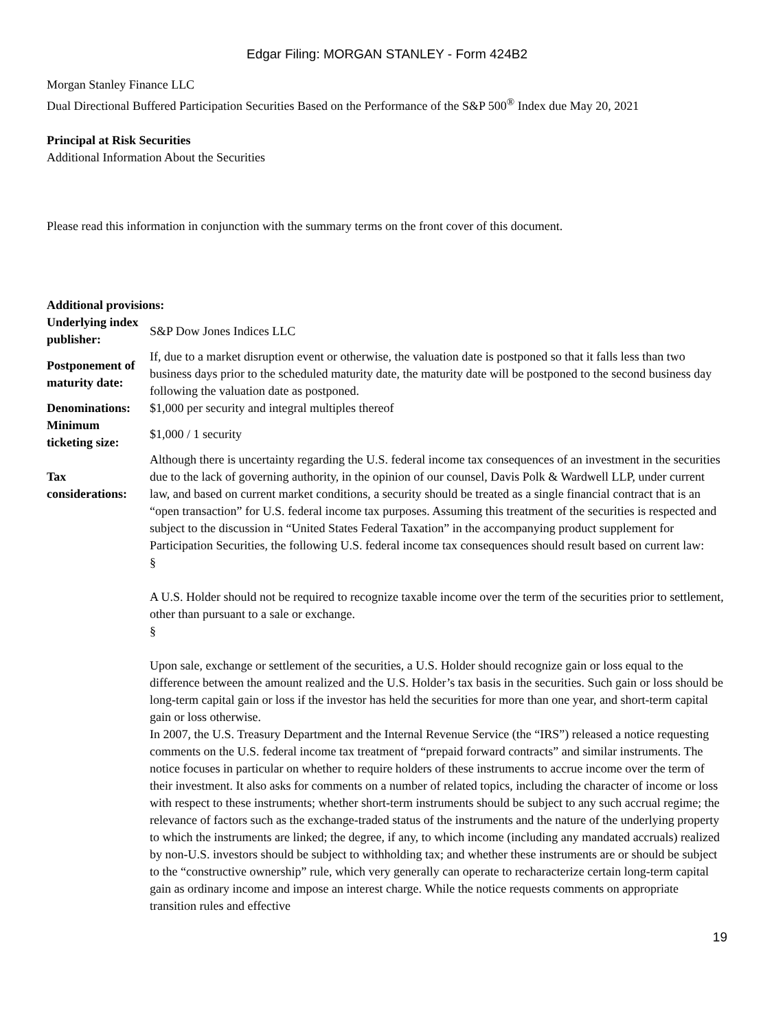Edgar Filing: MORGAN STANLEY - Form 424B2
Morgan Stanley Finance LLC
Dual Directional Buffered Participation Securities Based on the Performance of the S&P 500<sup>®</sup> Index due May 20, 2021
Principal at Risk Securities
Additional Information About the Securities
Please read this information in conjunction with the summary terms on the front cover of this document.
Additional provisions:
| Underlying index publisher: | S&P Dow Jones Indices LLC |
| Postponement of maturity date: | If, due to a market disruption event or otherwise, the valuation date is postponed so that it falls less than two business days prior to the scheduled maturity date, the maturity date will be postponed to the second business day following the valuation date as postponed. |
| Denominations: | $1,000 per security and integral multiples thereof |
| Minimum ticketing size: | $1,000 / 1 security |
| Tax considerations: | Although there is uncertainty regarding the U.S. federal income tax consequences of an investment in the securities due to the lack of governing authority, in the opinion of our counsel, Davis Polk & Wardwell LLP, under current law, and based on current market conditions, a security should be treated as a single financial contract that is an “open transaction” for U.S. federal income tax purposes. Assuming this treatment of the securities is respected and subject to the discussion in “United States Federal Taxation” in the accompanying product supplement for Participation Securities, the following U.S. federal income tax consequences should result based on current law: § A U.S. Holder should not be required to recognize taxable income over the term of the securities prior to settlement, other than pursuant to a sale or exchange. § Upon sale, exchange or settlement of the securities, a U.S. Holder should recognize gain or loss equal to the difference between the amount realized and the U.S. Holder’s tax basis in the securities. Such gain or loss should be long-term capital gain or loss if the investor has held the securities for more than one year, and short-term capital gain or loss otherwise. In 2007, the U.S. Treasury Department and the Internal Revenue Service (the “IRS”) released a notice requesting comments on the U.S. federal income tax treatment of “prepaid forward contracts” and similar instruments. The notice focuses in particular on whether to require holders of these instruments to accrue income over the term of their investment. It also asks for comments on a number of related topics, including the character of income or loss with respect to these instruments; whether short-term instruments should be subject to any such accrual regime; the relevance of factors such as the exchange-traded status of the instruments and the nature of the underlying property to which the instruments are linked; the degree, if any, to which income (including any mandated accruals) realized by non-U.S. investors should be subject to withholding tax; and whether these instruments are or should be subject to the “constructive ownership” rule, which very generally can operate to recharacterize certain long-term capital gain as ordinary income and impose an interest charge. While the notice requests comments on appropriate transition rules and effective |
19